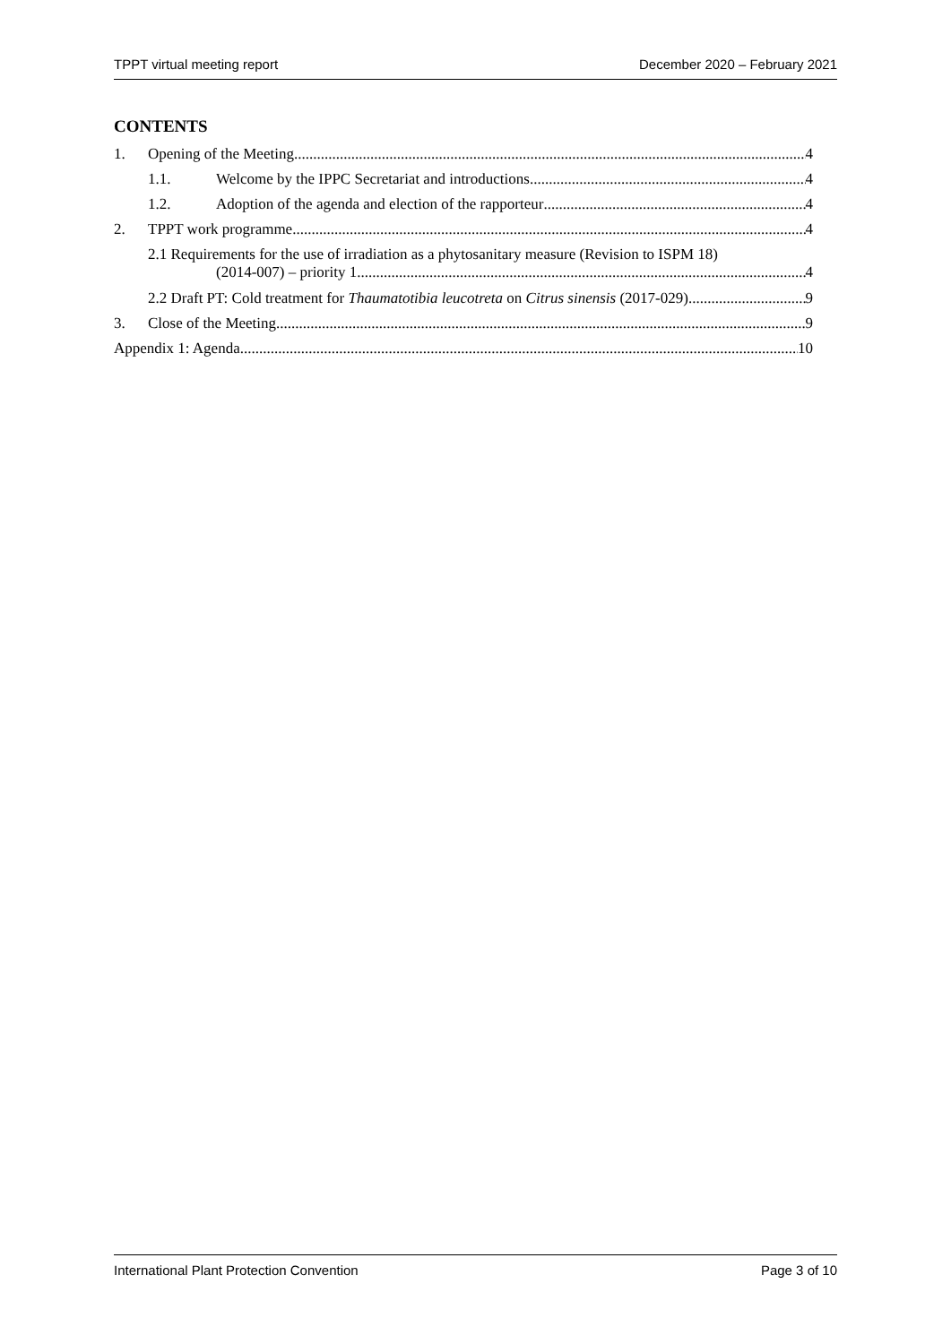TPPT virtual meeting report December 2020 – February 2021
CONTENTS
1. Opening of the Meeting 4
1.1. Welcome by the IPPC Secretariat and introductions 4
1.2. Adoption of the agenda and election of the rapporteur 4
2. TPPT work programme 4
2.1 Requirements for the use of irradiation as a phytosanitary measure (Revision to ISPM 18)
(2014-007) – priority 1 4
2.2 Draft PT: Cold treatment for Thaumatotibia leucotreta on Citrus sinensis (2017-029) 9
3. Close of the Meeting 9
Appendix 1: Agenda 10
International Plant Protection Convention Page 3 of 10